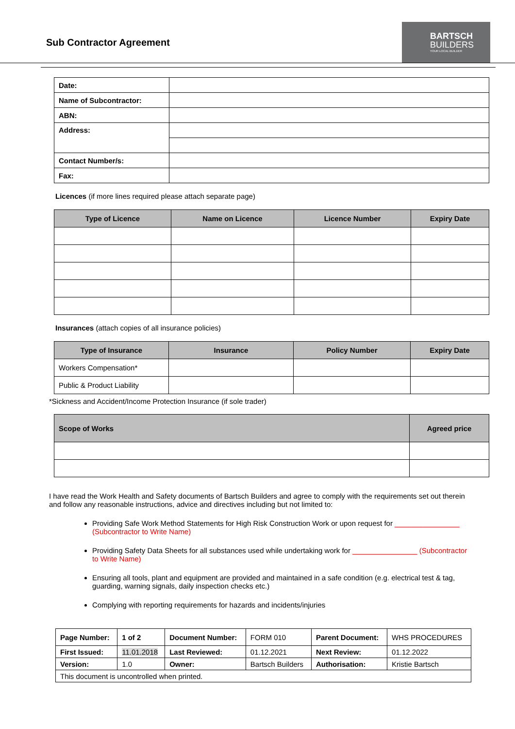Sub Contractor Agreement
BARTSCH
BUILDERS
YOUR LOCAL BUILDER
| Date: | |
| Name of Subcontractor: | |
| ABN: | |
| Address: | |
| Contact Number/s: | |
| Fax: | |
Licences (if more lines required please attach separate page)
| Type of Licence | Name on Licence | Licence Number | Expiry Date |
| --- | --- | --- | --- |
Insurances (attach copies of all insurance policies)
| Type of Insurance | Insurance | Policy Number | Expiry Date |
| --- | --- | --- | --- |
| Workers Compensation* | | | |
| Public & Product Liability | | | |
*Sickness and Accident/Income Protection Insurance (if sole trader)
| Scope of Works | Agreed price |
| --- | --- |
I have read the Work Health and Safety documents of Bartsch Builders and agree to comply with the requirements set out therein and follow any reasonable instructions, advice and directives including but not limited to:
Providing Safe Work Method Statements for High Risk Construction Work or upon request for ________________ (Subcontractor to Write Name)
Providing Safety Data Sheets for all substances used while undertaking work for ________________ (Subcontractor to Write Name)
Ensuring all tools, plant and equipment are provided and maintained in a safe condition (e.g. electrical test & tag, guarding, warning signals, daily inspection checks etc.)
Complying with reporting requirements for hazards and incidents/injuries
| Page Number: | 1 of 2 | Document Number: | FORM 010 | Parent Document: | WHS PROCEDURES |
| First Issued: | 11.01.2018 | Last Reviewed: | 01.12.2021 | Next Review: | 01.12.2022 |
| Version: | 1.0 | Owner: | Bartsch Builders | Authorisation: | Kristie Bartsch |
| This document is uncontrolled when printed. | | | | | |